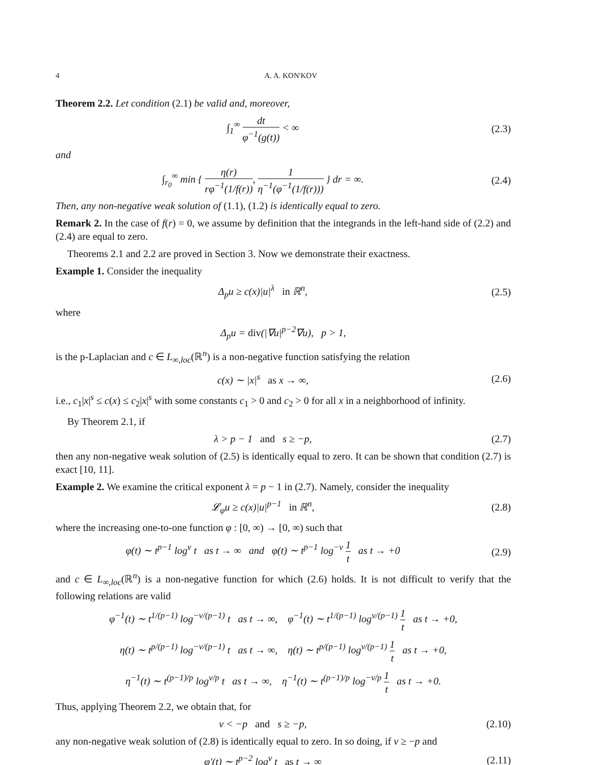4 A. A. KON'KOV
Theorem 2.2. Let condition (2.1) be valid and, moreover,
∫<sub>1</sub><sup>∞</sup> dt φ<sup>−1</sup>(g(t)) < ∞ (2.3)
and
∫<sub>r<sub>0</sub></sub><sup>∞</sup> min { η(r) rφ<sup>−1</sup>(1/f(r)), 1 η<sup>−1</sup>(φ<sup>−1</sup>(1/f(r))) } dr = ∞.
(2.4)
Then, any non-negative weak solution of (1.1), (1.2) is identically equal to zero.
Remark 2. In the case of f(r) = 0, we assume by definition that the integrands in the left-hand side of (2.2) and (2.4) are equal to zero.
Theorems 2.1 and 2.2 are proved in Section 3. Now we demonstrate their exactness.
Example 1. Consider the inequality
Δ<sub>p</sub>u ≥ c(x)|u|<sup>λ</sup> in ℝ<sup>n</sup>, (2.5)
where
Δ<sub>p</sub>u = div(|∇u|<sup>p−2</sup>∇u), p > 1,
is the p-Laplacian and c ∈ L<sub>∞,loc</sub>(ℝ<sup>n</sup>) is a non-negative function satisfying the relation
c(x) ∼ |x|<sup>s</sup> as x → ∞, (2.6)
i.e., c<sub>1</sub>|x|<sup>s</sup> ≤ c(x) ≤ c<sub>2</sub>|x|<sup>s</sup> with some constants c<sub>1</sub> > 0 and c<sub>2</sub> > 0 for all x in a neighborhood of infinity.
By Theorem 2.1, if
λ > p − 1 and s ≥ −p, (2.7)
then any non-negative weak solution of (2.5) is identically equal to zero. It can be shown that condition (2.7) is exact [10, 11].
Example 2. We examine the critical exponent λ = p − 1 in (2.7). Namely, consider the inequality
𝓛<sub>φ</sub>u ≥ c(x)|u|<sup>p−1</sup> in ℝ<sup>n</sup>, (2.8)
where the increasing one-to-one function φ : [0, ∞) → [0, ∞) such that
φ(t) ∼ t<sup>p−1</sup> log<sup>ν</sup> t as t → ∞ and φ(t) ∼ t<sup>p−1</sup> log<sup>−ν</sup> 1 t as t → +0
(2.9)
and c ∈ L<sub>∞,loc</sub>(ℝ<sup>n</sup>) is a non-negative function for which (2.6) holds. It is not difficult to verify that the following relations are valid
φ<sup>−1</sup>(t) ∼ t<sup>1/(p−1)</sup> log<sup>−ν/(p−1)</sup> t as t → ∞, φ<sup>−1</sup>(t) ∼ t<sup>1/(p−1)</sup> log<sup>ν/(p−1)</sup> 1 t as t → +0,
η(t) ∼ t<sup>p/(p−1)</sup> log<sup>−ν/(p−1)</sup> t as t → ∞, η(t) ∼ t<sup>p/(p−1)</sup> log<sup>ν/(p−1)</sup> 1 t as t → +0,
η<sup>−1</sup>(t) ∼ t<sup>(p−1)/p</sup> log<sup>ν/p</sup> t as t → ∞, η<sup>−1</sup>(t) ∼ t<sup>(p−1)/p</sup> log<sup>−ν/p</sup> 1 t as t → +0.
Thus, applying Theorem 2.2, we obtain that, for
ν < −p and s ≥ −p, (2.10)
any non-negative weak solution of (2.8) is identically equal to zero. In so doing, if ν ≥ −p and
φ′(t) ∼ t<sup>p−2</sup> log<sup>ν</sup> t as t → ∞ (2.11)